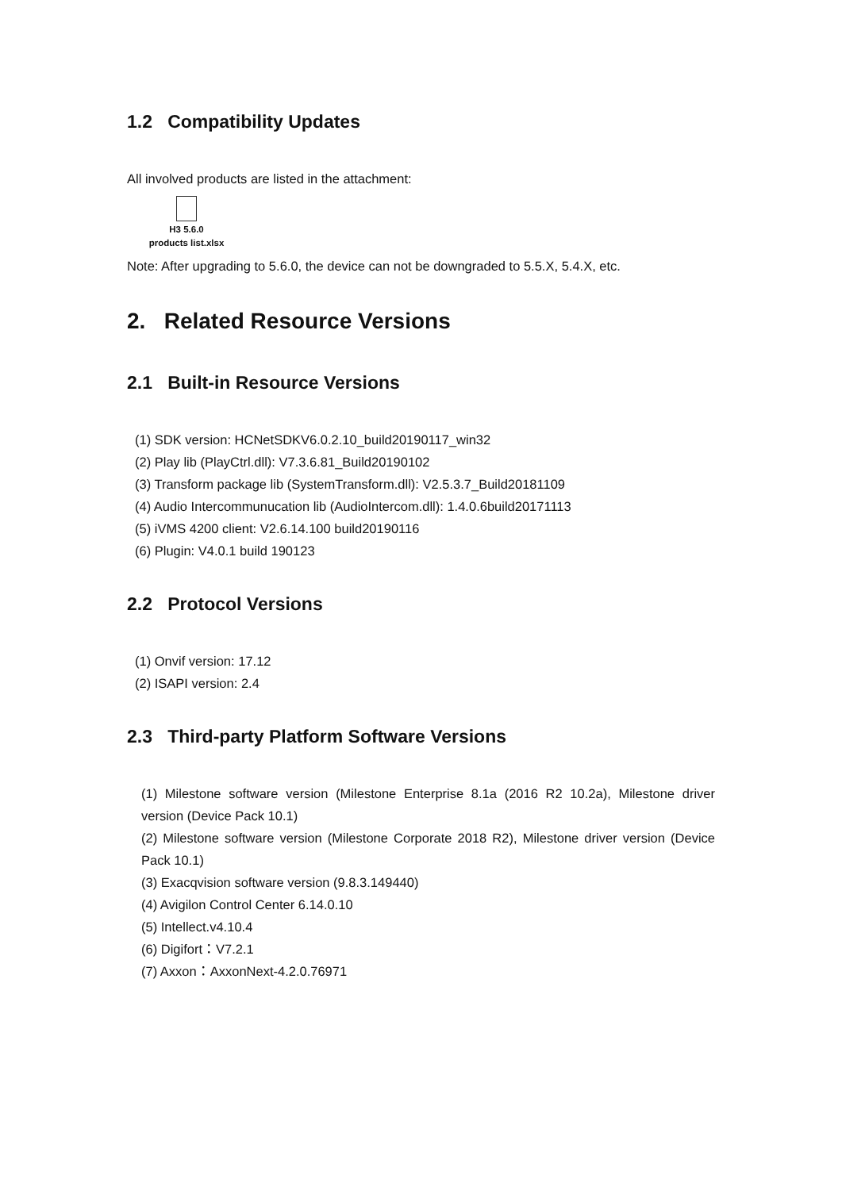1.2 Compatibility Updates
All involved products are listed in the attachment:
H3 5.6.0
products list.xlsx
Note: After upgrading to 5.6.0, the device can not be downgraded to 5.5.X, 5.4.X, etc.
2. Related Resource Versions
2.1 Built-in Resource Versions
(1) SDK version: HCNetSDKV6.0.2.10_build20190117_win32
(2) Play lib (PlayCtrl.dll): V7.3.6.81_Build20190102
(3) Transform package lib (SystemTransform.dll): V2.5.3.7_Build20181109
(4) Audio Intercommunucation lib (AudioIntercom.dll): 1.4.0.6build20171113
(5) iVMS 4200 client: V2.6.14.100 build20190116
(6) Plugin: V4.0.1 build 190123
2.2 Protocol Versions
(1) Onvif version: 17.12
(2) ISAPI version: 2.4
2.3 Third-party Platform Software Versions
(1) Milestone software version (Milestone Enterprise 8.1a (2016 R2 10.2a), Milestone driver version (Device Pack 10.1)
(2) Milestone software version (Milestone Corporate 2018 R2), Milestone driver version (Device Pack 10.1)
(3) Exacqvision software version (9.8.3.149440)
(4) Avigilon Control Center 6.14.0.10
(5) Intellect.v4.10.4
(6) Digifort：V7.2.1
(7) Axxon：AxxonNext-4.2.0.76971